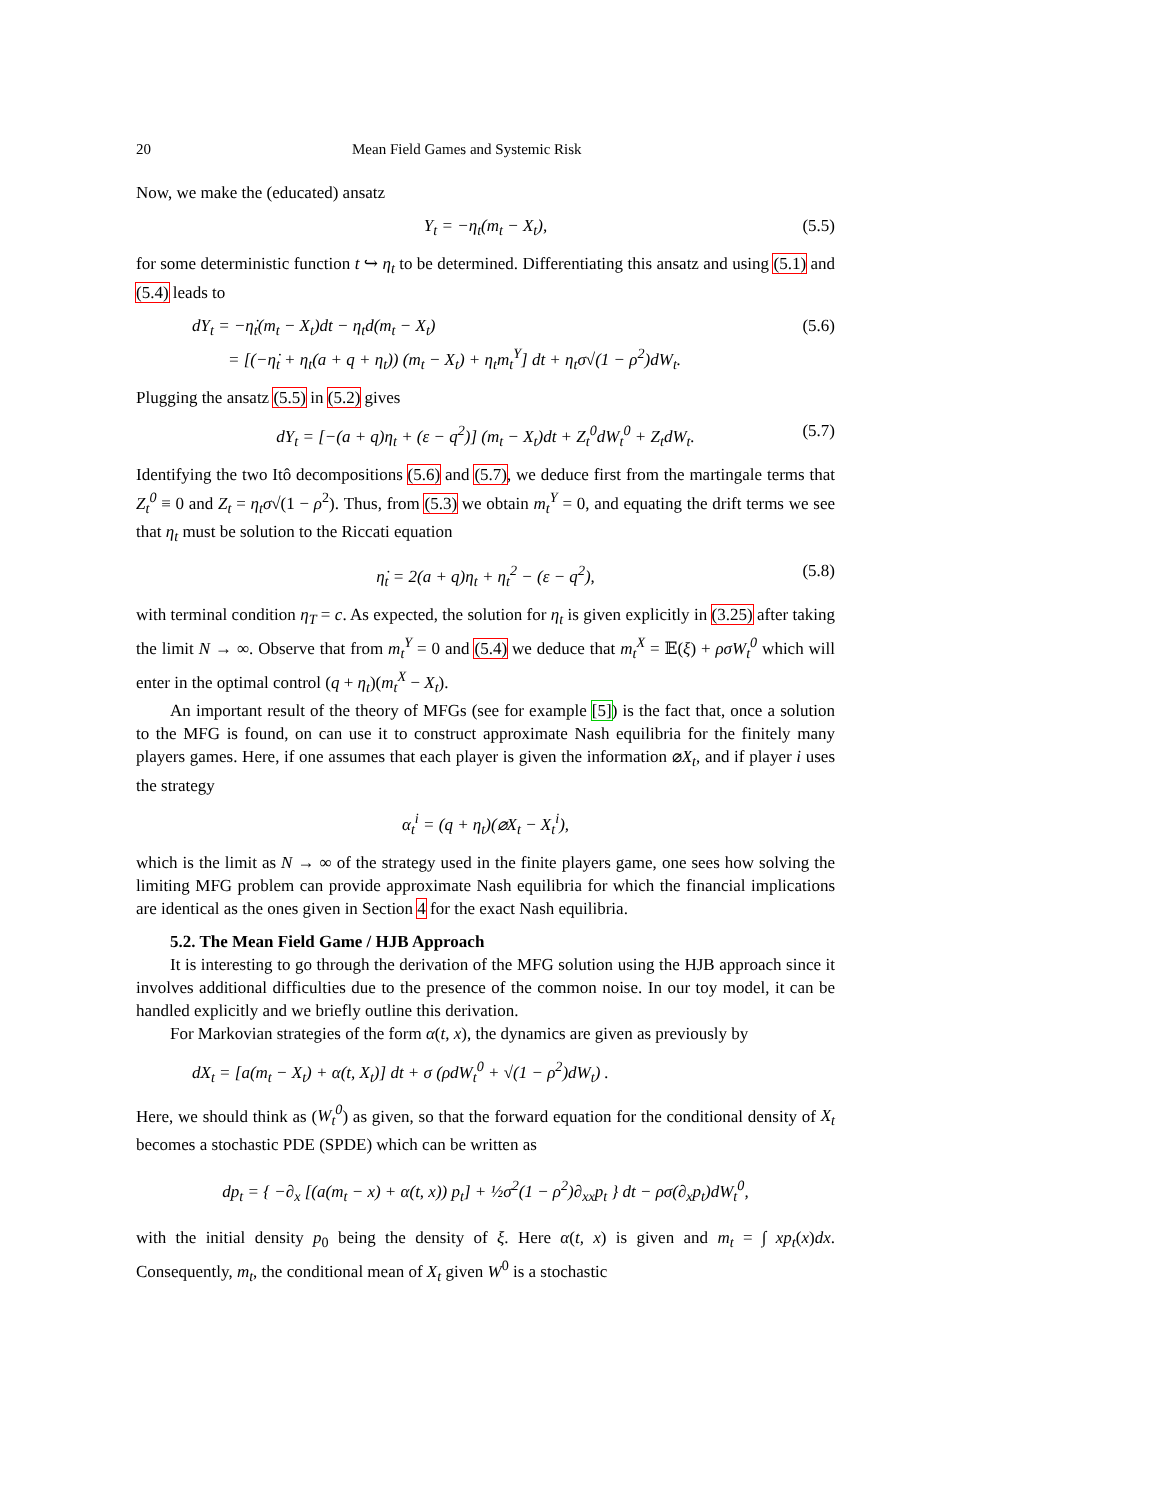20 Mean Field Games and Systemic Risk
Now, we make the (educated) ansatz
Y<sub>t</sub> = −η<sub>t</sub>(m<sub>t</sub> − X<sub>t</sub>), (5.5)
for some deterministic function t ↪ η<sub>t</sub> to be determined. Differentiating this ansatz and using (5.1) and (5.4) leads to
dY<sub>t</sub> = −η̇<sub>t</sub>(m<sub>t</sub> − X<sub>t</sub>)dt − η<sub>t</sub>d(m<sub>t</sub> − X<sub>t</sub>) (5.6) = [(−η̇<sub>t</sub> + η<sub>t</sub>(a + q + η<sub>t</sub>)) (m<sub>t</sub> − X<sub>t</sub>) + η<sub>t</sub>m<sub>t</sub><sup>Y</sup>] dt + η<sub>t</sub>σ√(1 − ρ<sup>2</sup>)dW<sub>t</sub>.
Plugging the ansatz (5.5) in (5.2) gives
dY<sub>t</sub> = [−(a + q)η<sub>t</sub> + (ε − q<sup>2</sup>)] (m<sub>t</sub> − X<sub>t</sub>)dt + Z<sub>t</sub><sup>0</sup>dW<sub>t</sub><sup>0</sup> + Z<sub>t</sub>dW<sub>t</sub>. (5.7)
Identifying the two Itô decompositions (5.6) and (5.7), we deduce first from the martingale terms that Z<sub>t</sub><sup>0</sup> ≡ 0 and Z<sub>t</sub> = η<sub>t</sub>σ√(1 − ρ<sup>2</sup>). Thus, from (5.3) we obtain m<sub>t</sub><sup>Y</sup> = 0, and equating the drift terms we see that η<sub>t</sub> must be solution to the Riccati equation
η̇<sub>t</sub> = 2(a + q)η<sub>t</sub> + η<sub>t</sub><sup>2</sup> − (ε − q<sup>2</sup>), (5.8)
with terminal condition η<sub>T</sub> = c. As expected, the solution for η<sub>t</sub> is given explicitly in (3.25) after taking the limit N → ∞. Observe that from m<sub>t</sub><sup>Y</sup> = 0 and (5.4) we deduce that m<sub>t</sub><sup>X</sup> = 𝔼(ξ) + ρσW<sub>t</sub><sup>0</sup> which will enter in the optimal control (q + η<sub>t</sub>)(m<sub>t</sub><sup>X</sup> − X<sub>t</sub>).
An important result of the theory of MFGs (see for example [5]) is the fact that, once a solution to the MFG is found, on can use it to construct approximate Nash equilibria for the finitely many players games. Here, if one assumes that each player is given the information ⌀X<sub>t</sub>, and if player i uses the strategy
α<sub>t</sub><sup>i</sup> = (q + η<sub>t</sub>)(⌀X<sub>t</sub> − X<sub>t</sub><sup>i</sup>),
which is the limit as N → ∞ of the strategy used in the finite players game, one sees how solving the limiting MFG problem can provide approximate Nash equilibria for which the financial implications are identical as the ones given in Section 4 for the exact Nash equilibria.
5.2. The Mean Field Game / HJB Approach
It is interesting to go through the derivation of the MFG solution using the HJB approach since it involves additional difficulties due to the presence of the common noise. In our toy model, it can be handled explicitly and we briefly outline this derivation.
For Markovian strategies of the form α(t, x), the dynamics are given as previously by
dX<sub>t</sub> = [a(m<sub>t</sub> − X<sub>t</sub>) + α(t, X<sub>t</sub>)] dt + σ (ρdW<sub>t</sub><sup>0</sup> + √(1 − ρ<sup>2</sup>)dW<sub>t</sub>) .
Here, we should think as (W<sub>t</sub><sup>0</sup>) as given, so that the forward equation for the conditional density of X<sub>t</sub> becomes a stochastic PDE (SPDE) which can be written as
dp<sub>t</sub> = { −∂<sub>x</sub> [(a(m<sub>t</sub> − x) + α(t, x)) p<sub>t</sub>] + ½σ<sup>2</sup>(1 − ρ<sup>2</sup>)∂<sub>xx</sub>p<sub>t</sub> } dt − ρσ(∂<sub>x</sub>p<sub>t</sub>)dW<sub>t</sub><sup>0</sup>,
with the initial density p<sub>0</sub> being the density of ξ. Here α(t, x) is given and m<sub>t</sub> = ∫ xp<sub>t</sub>(x)dx. Consequently, m<sub>t</sub>, the conditional mean of X<sub>t</sub> given W<sup>0</sup> is a stochastic